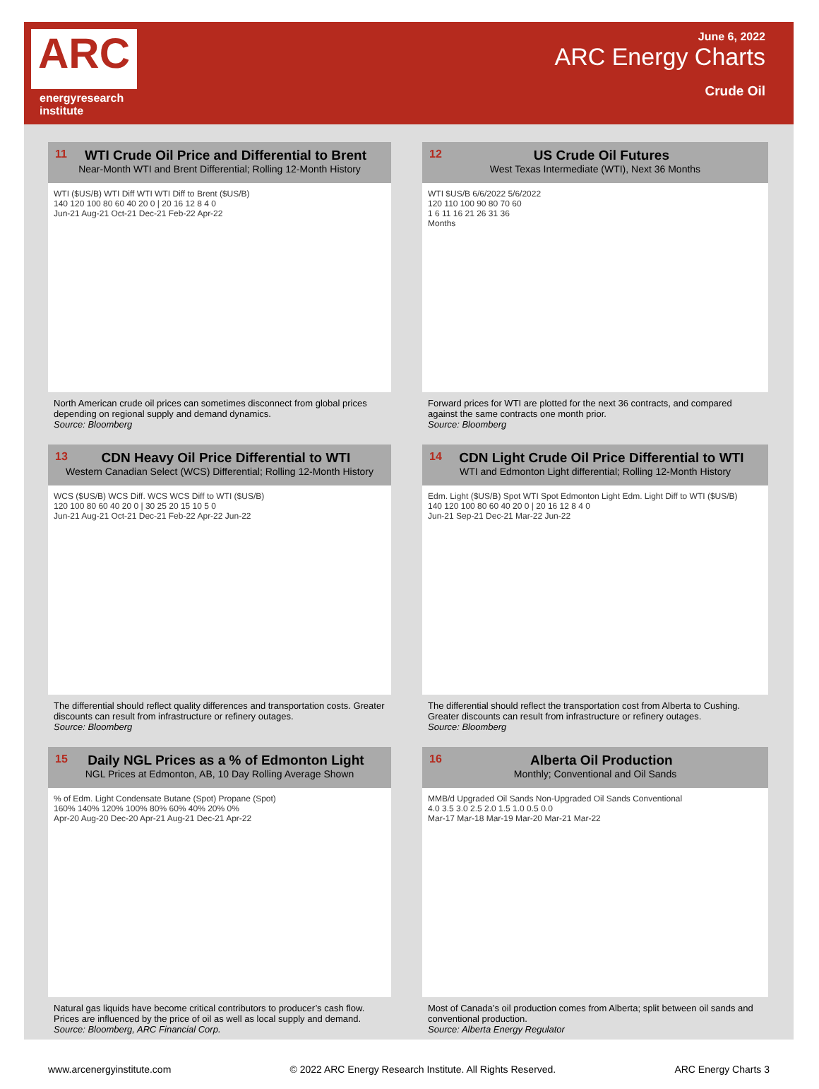ARC
energyresearch
institute
June 6, 2022
ARC Energy Charts
Crude Oil
11 WTI Crude Oil Price and Differential to Brent
Near-Month WTI and Brent Differential; Rolling 12-Month History
WTI ($US/B) WTI Diff WTI WTI Diff to Brent ($US/B)
140 120 100 80 60 40 20 0 | 20 16 12 8 4 0
Jun-21 Aug-21 Oct-21 Dec-21 Feb-22 Apr-22
North American crude oil prices can sometimes disconnect from global prices depending on regional supply and demand dynamics.
Source: Bloomberg
12 US Crude Oil Futures
West Texas Intermediate (WTI), Next 36 Months
WTI $US/B 6/6/2022 5/6/2022
120 110 100 90 80 70 60
1 6 11 16 21 26 31 36
Months
Forward prices for WTI are plotted for the next 36 contracts, and compared against the same contracts one month prior.
Source: Bloomberg
13 CDN Heavy Oil Price Differential to WTI
Western Canadian Select (WCS) Differential; Rolling 12-Month History
WCS ($US/B) WCS Diff. WCS WCS Diff to WTI ($US/B)
120 100 80 60 40 20 0 | 30 25 20 15 10 5 0
Jun-21 Aug-21 Oct-21 Dec-21 Feb-22 Apr-22 Jun-22
The differential should reflect quality differences and transportation costs. Greater discounts can result from infrastructure or refinery outages.
Source: Bloomberg
14 CDN Light Crude Oil Price Differential to WTI
WTI and Edmonton Light differential; Rolling 12-Month History
Edm. Light ($US/B) Spot WTI Spot Edmonton Light Edm. Light Diff to WTI ($US/B)
140 120 100 80 60 40 20 0 | 20 16 12 8 4 0
Jun-21 Sep-21 Dec-21 Mar-22 Jun-22
The differential should reflect the transportation cost from Alberta to Cushing. Greater discounts can result from infrastructure or refinery outages.
Source: Bloomberg
15 Daily NGL Prices as a % of Edmonton Light
NGL Prices at Edmonton, AB, 10 Day Rolling Average Shown
% of Edm. Light Condensate Butane (Spot) Propane (Spot)
160% 140% 120% 100% 80% 60% 40% 20% 0%
Apr-20 Aug-20 Dec-20 Apr-21 Aug-21 Dec-21 Apr-22
Natural gas liquids have become critical contributors to producer’s cash flow. Prices are influenced by the price of oil as well as local supply and demand.
Source: Bloomberg, ARC Financial Corp.
16 Alberta Oil Production
Monthly; Conventional and Oil Sands
MMB/d Upgraded Oil Sands Non-Upgraded Oil Sands Conventional
4.0 3.5 3.0 2.5 2.0 1.5 1.0 0.5 0.0
Mar-17 Mar-18 Mar-19 Mar-20 Mar-21 Mar-22
Most of Canada’s oil production comes from Alberta; split between oil sands and conventional production.
Source: Alberta Energy Regulator
www.arcenergyinstitute.com © 2022 ARC Energy Research Institute. All Rights Reserved. ARC Energy Charts 3